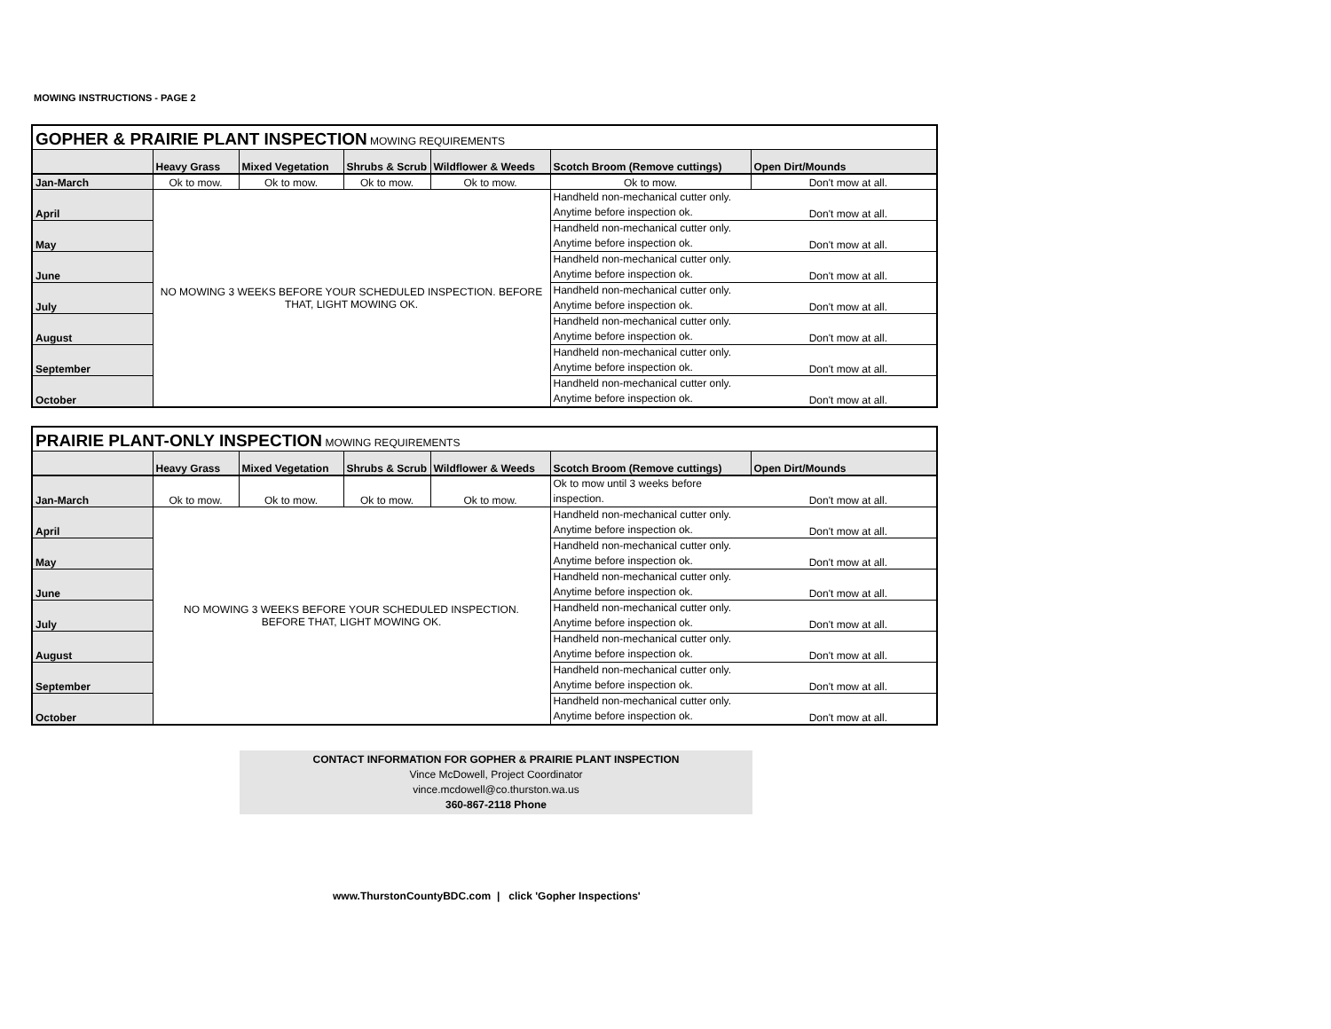MOWING INSTRUCTIONS - PAGE 2
| GOPHER & PRAIRIE PLANT INSPECTION MOWING REQUIREMENTS | | | | | | |
| | Heavy Grass | Mixed Vegetation | Shrubs & Scrub | Wildflower & Weeds | Scotch Broom (Remove cuttings) | Open Dirt/Mounds |
| Jan-March | Ok to mow. | Ok to mow. | Ok to mow. | Ok to mow. | Ok to mow. | Don't mow at all. |
| April | NO MOWING 3 WEEKS BEFORE YOUR SCHEDULED INSPECTION. BEFORE THAT, LIGHT MOWING OK. | | | | Handheld non-mechanical cutter only. Anytime before inspection ok. | Don't mow at all. |
| May | | | | | Handheld non-mechanical cutter only. Anytime before inspection ok. | Don't mow at all. |
| June | | | | | Handheld non-mechanical cutter only. Anytime before inspection ok. | Don't mow at all. |
| July | | | | | Handheld non-mechanical cutter only. Anytime before inspection ok. | Don't mow at all. |
| August | | | | | Handheld non-mechanical cutter only. Anytime before inspection ok. | Don't mow at all. |
| September | | | | | Handheld non-mechanical cutter only. Anytime before inspection ok. | Don't mow at all. |
| October | | | | | Handheld non-mechanical cutter only. Anytime before inspection ok. | Don't mow at all. |
| PRAIRIE PLANT-ONLY INSPECTION MOWING REQUIREMENTS | | | | | | |
| | Heavy Grass | Mixed Vegetation | Shrubs & Scrub | Wildflower & Weeds | Scotch Broom (Remove cuttings) | Open Dirt/Mounds |
| Jan-March | Ok to mow. | Ok to mow. | Ok to mow. | Ok to mow. | Ok to mow until 3 weeks before inspection. | Don't mow at all. |
| April | NO MOWING 3 WEEKS BEFORE YOUR SCHEDULED INSPECTION. BEFORE THAT, LIGHT MOWING OK. | | | | Handheld non-mechanical cutter only. Anytime before inspection ok. | Don't mow at all. |
| May | | | | | Handheld non-mechanical cutter only. Anytime before inspection ok. | Don't mow at all. |
| June | | | | | Handheld non-mechanical cutter only. Anytime before inspection ok. | Don't mow at all. |
| July | | | | | Handheld non-mechanical cutter only. Anytime before inspection ok. | Don't mow at all. |
| August | | | | | Handheld non-mechanical cutter only. Anytime before inspection ok. | Don't mow at all. |
| September | | | | | Handheld non-mechanical cutter only. Anytime before inspection ok. | Don't mow at all. |
| October | | | | | Handheld non-mechanical cutter only. Anytime before inspection ok. | Don't mow at all. |
CONTACT INFORMATION FOR GOPHER & PRAIRIE PLANT INSPECTION
Vince McDowell, Project Coordinator
vince.mcdowell@co.thurston.wa.us
360-867-2118 Phone
www.ThurstonCountyBDC.com | click 'Gopher Inspections'